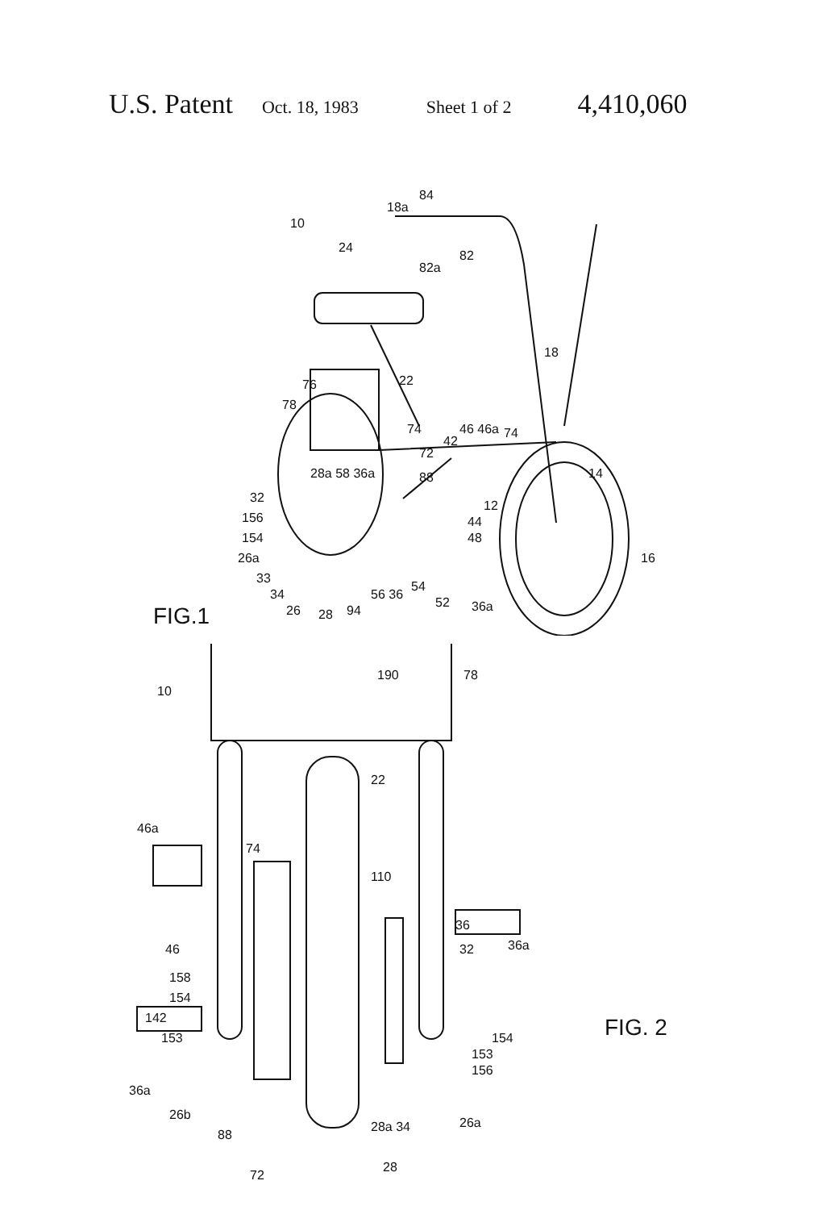U.S. Patent Oct. 18, 1983 Sheet 1 of 2 4,410,060
10
24
18a
84
82a
82
18
22 76
78
74
42
46 46a 74
72
14 28a 58 36a 88
32
12
156 44
154 48
26a 16
33
54
34 56 36
52 36a 26 28 94 FIG.1
190 78
10
22
46a
74
110
36
46 32 36a
158
154
142
154 153
153
156
36a
26b
26a
88
28a 34
72
28
FIG. 2